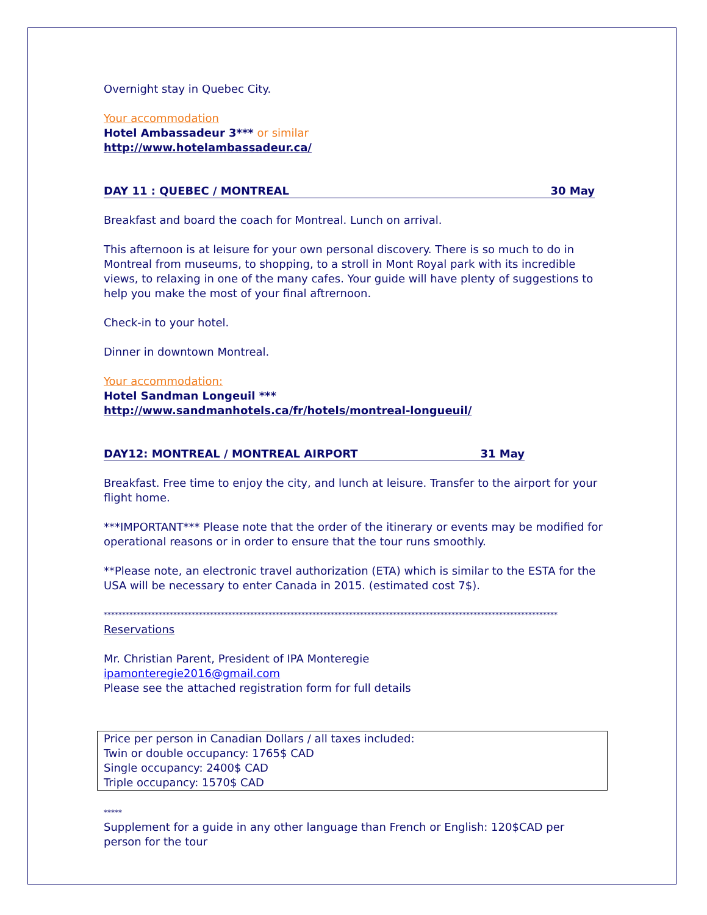Overnight stay in Quebec City.
Your accommodation
Hotel Ambassadeur 3*** or similar
http://www.hotelambassadeur.ca/
DAY 11 : QUEBEC / MONTREAL 30 May
Breakfast and board the coach for Montreal. Lunch on arrival.
This afternoon is at leisure for your own personal discovery. There is so much to do in Montreal from museums, to shopping, to a stroll in Mont Royal park with its incredible views, to relaxing in one of the many cafes. Your guide will have plenty of suggestions to help you make the most of your final aftrernoon.
Check-in to your hotel.
Dinner in downtown Montreal.
Your accommodation:
Hotel Sandman Longeuil ***
http://www.sandmanhotels.ca/fr/hotels/montreal-longueuil/
DAY12: MONTREAL / MONTREAL AIRPORT 31 May
Breakfast. Free time to enjoy the city, and lunch at leisure. Transfer to the airport for your flight home.
***IMPORTANT*** Please note that the order of the itinerary or events may be modified for operational reasons or in order to ensure that the tour runs smoothly.
**Please note, an electronic travel authorization (ETA) which is similar to the ESTA for the USA will be necessary to enter Canada in 2015. (estimated cost 7$).
****************************************************************************************************************************
Reservations
Mr. Christian Parent, President of IPA Monteregie
ipamonteregie2016@gmail.com
Please see the attached registration form for full details
Price per person in Canadian Dollars / all taxes included:
Twin or double occupancy: 1765$ CAD
Single occupancy: 2400$ CAD
Triple occupancy: 1570$ CAD
*****
Supplement for a guide in any other language than French or English: 120$CAD per person for the tour